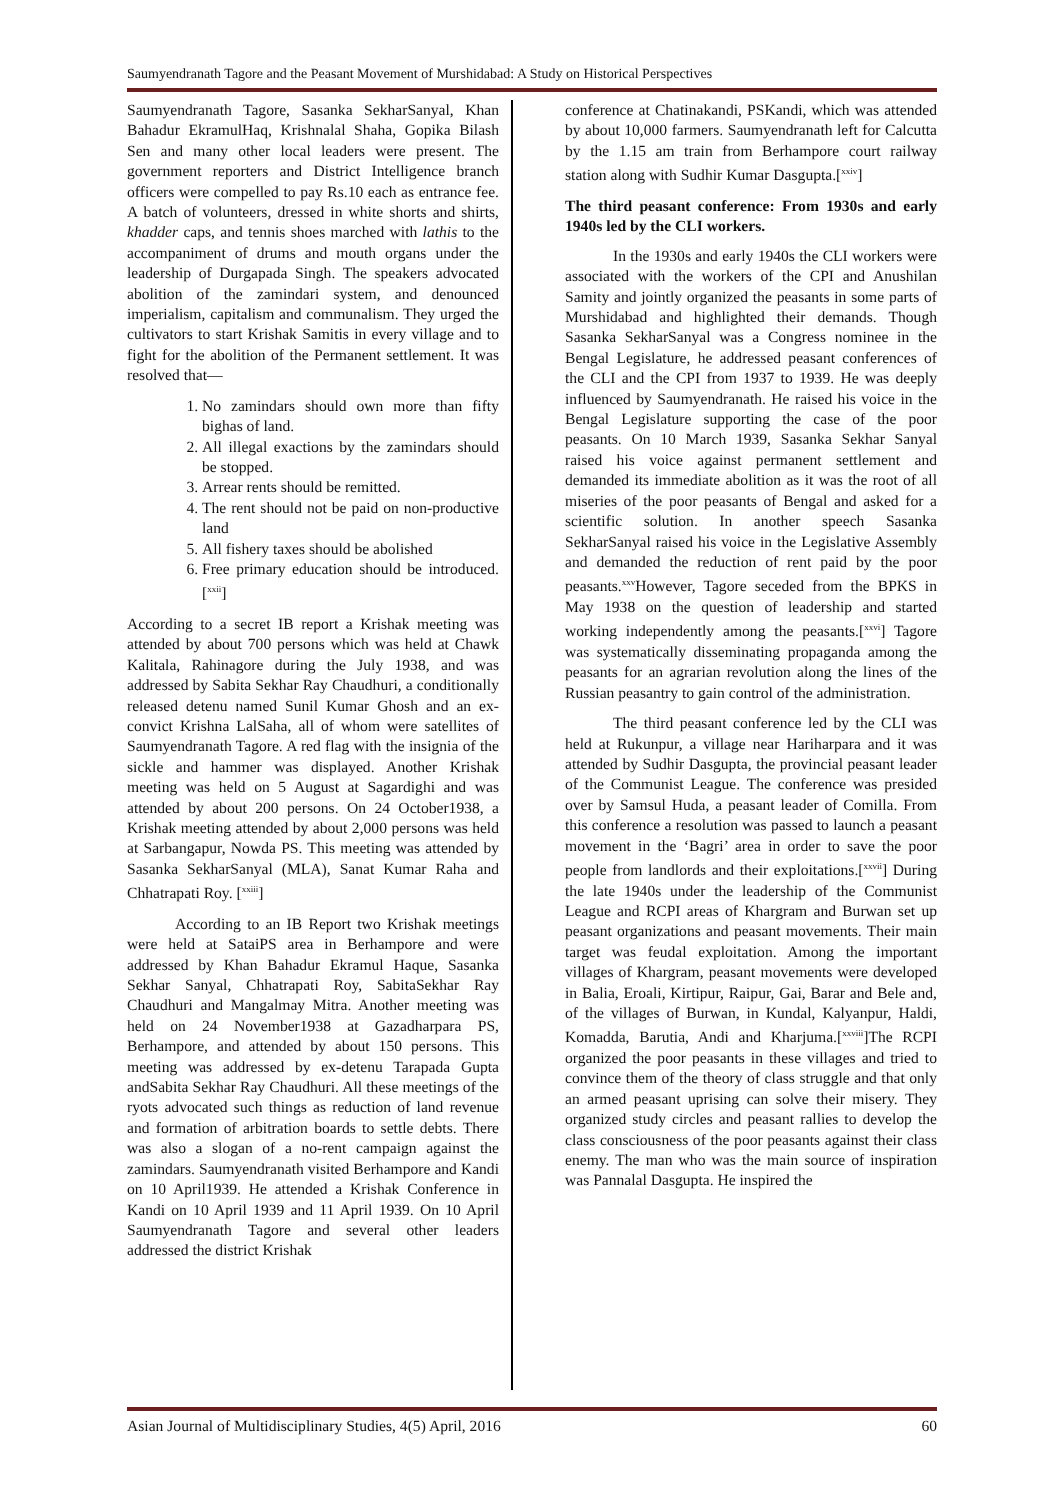Saumyendranath Tagore and the Peasant Movement of Murshidabad: A Study on Historical Perspectives
Saumyendranath Tagore, Sasanka SekharSanyal, Khan Bahadur EkramulHaq, Krishnalal Shaha, Gopika Bilash Sen and many other local leaders were present. The government reporters and District Intelligence branch officers were compelled to pay Rs.10 each as entrance fee. A batch of volunteers, dressed in white shorts and shirts, khadder caps, and tennis shoes marched with lathis to the accompaniment of drums and mouth organs under the leadership of Durgapada Singh. The speakers advocated abolition of the zamindari system, and denounced imperialism, capitalism and communalism. They urged the cultivators to start Krishak Samitis in every village and to fight for the abolition of the Permanent settlement. It was resolved that—
1. No zamindars should own more than fifty bighas of land.
2. All illegal exactions by the zamindars should be stopped.
3. Arrear rents should be remitted.
4. The rent should not be paid on non-productive land
5. All fishery taxes should be abolished
6. Free primary education should be introduced.[<sup>xxii</sup>]
According to a secret IB report a Krishak meeting was attended by about 700 persons which was held at Chawk Kalitala, Rahinagore during the July 1938, and was addressed by Sabita Sekhar Ray Chaudhuri, a conditionally released detenu named Sunil Kumar Ghosh and an ex-convict Krishna LalSaha, all of whom were satellites of Saumyendranath Tagore. A red flag with the insignia of the sickle and hammer was displayed. Another Krishak meeting was held on 5 August at Sagardighi and was attended by about 200 persons. On 24 October1938, a Krishak meeting attended by about 2,000 persons was held at Sarbangapur, Nowda PS. This meeting was attended by Sasanka SekharSanyal (MLA), Sanat Kumar Raha and Chhatrapati Roy. [<sup>xxiii</sup>]
According to an IB Report two Krishak meetings were held at SataiPS area in Berhampore and were addressed by Khan Bahadur Ekramul Haque, Sasanka Sekhar Sanyal, Chhatrapati Roy, SabitaSekhar Ray Chaudhuri and Mangalmay Mitra. Another meeting was held on 24 November1938 at Gazadharpara PS, Berhampore, and attended by about 150 persons. This meeting was addressed by ex-detenu Tarapada Gupta andSabita Sekhar Ray Chaudhuri. All these meetings of the ryots advocated such things as reduction of land revenue and formation of arbitration boards to settle debts. There was also a slogan of a no-rent campaign against the zamindars. Saumyendranath visited Berhampore and Kandi on 10 April1939. He attended a Krishak Conference in Kandi on 10 April 1939 and 11 April 1939. On 10 April Saumyendranath Tagore and several other leaders addressed the district Krishak
conference at Chatinakandi, PSKandi, which was attended by about 10,000 farmers. Saumyendranath left for Calcutta by the 1.15 am train from Berhampore court railway station along with Sudhir Kumar Dasgupta.[<sup>xxiv</sup>]
The third peasant conference: From 1930s and early 1940s led by the CLI workers.
In the 1930s and early 1940s the CLI workers were associated with the workers of the CPI and Anushilan Samity and jointly organized the peasants in some parts of Murshidabad and highlighted their demands. Though Sasanka SekharSanyal was a Congress nominee in the Bengal Legislature, he addressed peasant conferences of the CLI and the CPI from 1937 to 1939. He was deeply influenced by Saumyendranath. He raised his voice in the Bengal Legislature supporting the case of the poor peasants. On 10 March 1939, Sasanka Sekhar Sanyal raised his voice against permanent settlement and demanded its immediate abolition as it was the root of all miseries of the poor peasants of Bengal and asked for a scientific solution. In another speech Sasanka SekharSanyal raised his voice in the Legislative Assembly and demanded the reduction of rent paid by the poor peasants.<sup>xxv</sup>However, Tagore seceded from the BPKS in May 1938 on the question of leadership and started working independently among the peasants.[<sup>xxvi</sup>] Tagore was systematically disseminating propaganda among the peasants for an agrarian revolution along the lines of the Russian peasantry to gain control of the administration.
The third peasant conference led by the CLI was held at Rukunpur, a village near Hariharpara and it was attended by Sudhir Dasgupta, the provincial peasant leader of the Communist League. The conference was presided over by Samsul Huda, a peasant leader of Comilla. From this conference a resolution was passed to launch a peasant movement in the ‘Bagri’ area in order to save the poor people from landlords and their exploitations.[<sup>xxvii</sup>] During the late 1940s under the leadership of the Communist League and RCPI areas of Khargram and Burwan set up peasant organizations and peasant movements. Their main target was feudal exploitation. Among the important villages of Khargram, peasant movements were developed in Balia, Eroali, Kirtipur, Raipur, Gai, Barar and Bele and, of the villages of Burwan, in Kundal, Kalyanpur, Haldi, Komadda, Barutia, Andi and Kharjuma.[<sup>xxviii</sup>]The RCPI organized the poor peasants in these villages and tried to convince them of the theory of class struggle and that only an armed peasant uprising can solve their misery. They organized study circles and peasant rallies to develop the class consciousness of the poor peasants against their class enemy. The man who was the main source of inspiration was Pannalal Dasgupta. He inspired the
Asian Journal of Multidisciplinary Studies, 4(5) April, 2016 60